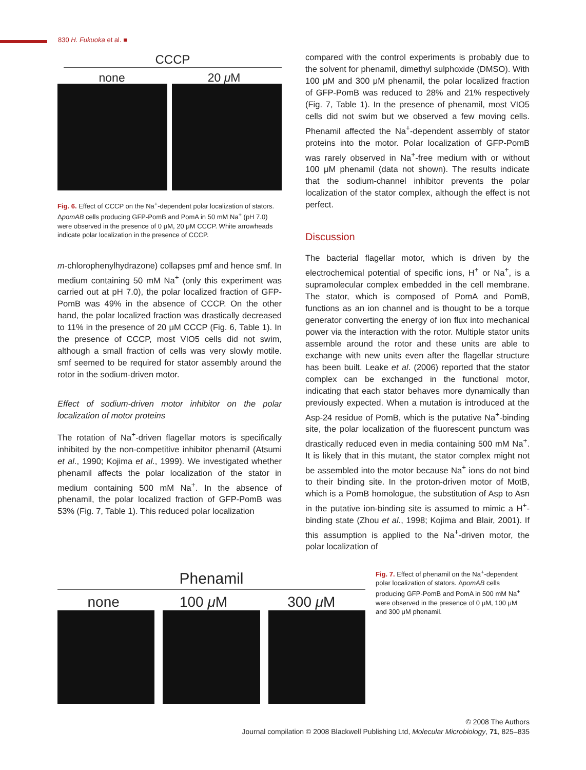830 H. Fukuoka et al. ■
CCCP
none 20 μ M
Fig. 6. Effect of CCCP on the Na<sup>+</sup>-dependent polar localization of stators. ΔpomAB cells producing GFP-PomB and PomA in 50 mM Na<sup>+</sup> (pH 7.0) were observed in the presence of 0 μM, 20 μM CCCP. White arrowheads indicate polar localization in the presence of CCCP.
m-chlorophenylhydrazone) collapses pmf and hence smf. In medium containing 50 mM Na<sup>+</sup> (only this experiment was carried out at pH 7.0), the polar localized fraction of GFP-PomB was 49% in the absence of CCCP. On the other hand, the polar localized fraction was drastically decreased to 11% in the presence of 20 μM CCCP (Fig. 6, Table 1). In the presence of CCCP, most VIO5 cells did not swim, although a small fraction of cells was very slowly motile. smf seemed to be required for stator assembly around the rotor in the sodium-driven motor.
Effect of sodium-driven motor inhibitor on the polar localization of motor proteins
The rotation of Na<sup>+</sup>-driven flagellar motors is specifically inhibited by the non-competitive inhibitor phenamil (Atsumi et al., 1990; Kojima et al., 1999). We investigated whether phenamil affects the polar localization of the stator in medium containing 500 mM Na<sup>+</sup>. In the absence of phenamil, the polar localized fraction of GFP-PomB was 53% (Fig. 7, Table 1). This reduced polar localization
compared with the control experiments is probably due to the solvent for phenamil, dimethyl sulphoxide (DMSO). With 100 μM and 300 μM phenamil, the polar localized fraction of GFP-PomB was reduced to 28% and 21% respectively (Fig. 7, Table 1). In the presence of phenamil, most VIO5 cells did not swim but we observed a few moving cells. Phenamil affected the Na<sup>+</sup>-dependent assembly of stator proteins into the motor. Polar localization of GFP-PomB was rarely observed in Na<sup>+</sup>-free medium with or without 100 μM phenamil (data not shown). The results indicate that the sodium-channel inhibitor prevents the polar localization of the stator complex, although the effect is not perfect.
Discussion
The bacterial flagellar motor, which is driven by the electrochemical potential of specific ions, H<sup>+</sup> or Na<sup>+</sup>, is a supramolecular complex embedded in the cell membrane. The stator, which is composed of PomA and PomB, functions as an ion channel and is thought to be a torque generator converting the energy of ion flux into mechanical power via the interaction with the rotor. Multiple stator units assemble around the rotor and these units are able to exchange with new units even after the flagellar structure has been built. Leake et al. (2006) reported that the stator complex can be exchanged in the functional motor, indicating that each stator behaves more dynamically than previously expected. When a mutation is introduced at the Asp-24 residue of PomB, which is the putative Na<sup>+</sup>-binding site, the polar localization of the fluorescent punctum was drastically reduced even in media containing 500 mM Na<sup>+</sup>. It is likely that in this mutant, the stator complex might not be assembled into the motor because Na<sup>+</sup> ions do not bind to their binding site. In the proton-driven motor of MotB, which is a PomB homologue, the substitution of Asp to Asn in the putative ion-binding site is assumed to mimic a H<sup>+</sup>-binding state (Zhou et al., 1998; Kojima and Blair, 2001). If this assumption is applied to the Na<sup>+</sup>-driven motor, the polar localization of
Phenamil
none 100 μ M 300 μ M
Fig. 7. Effect of phenamil on the Na<sup>+</sup>-dependent polar localization of stators. ΔpomAB cells producing GFP-PomB and PomA in 500 mM Na<sup>+</sup> were observed in the presence of 0 μM, 100 μM and 300 μM phenamil.
© 2008 The Authors
Journal compilation © 2008 Blackwell Publishing Ltd, Molecular Microbiology, 71, 825–835